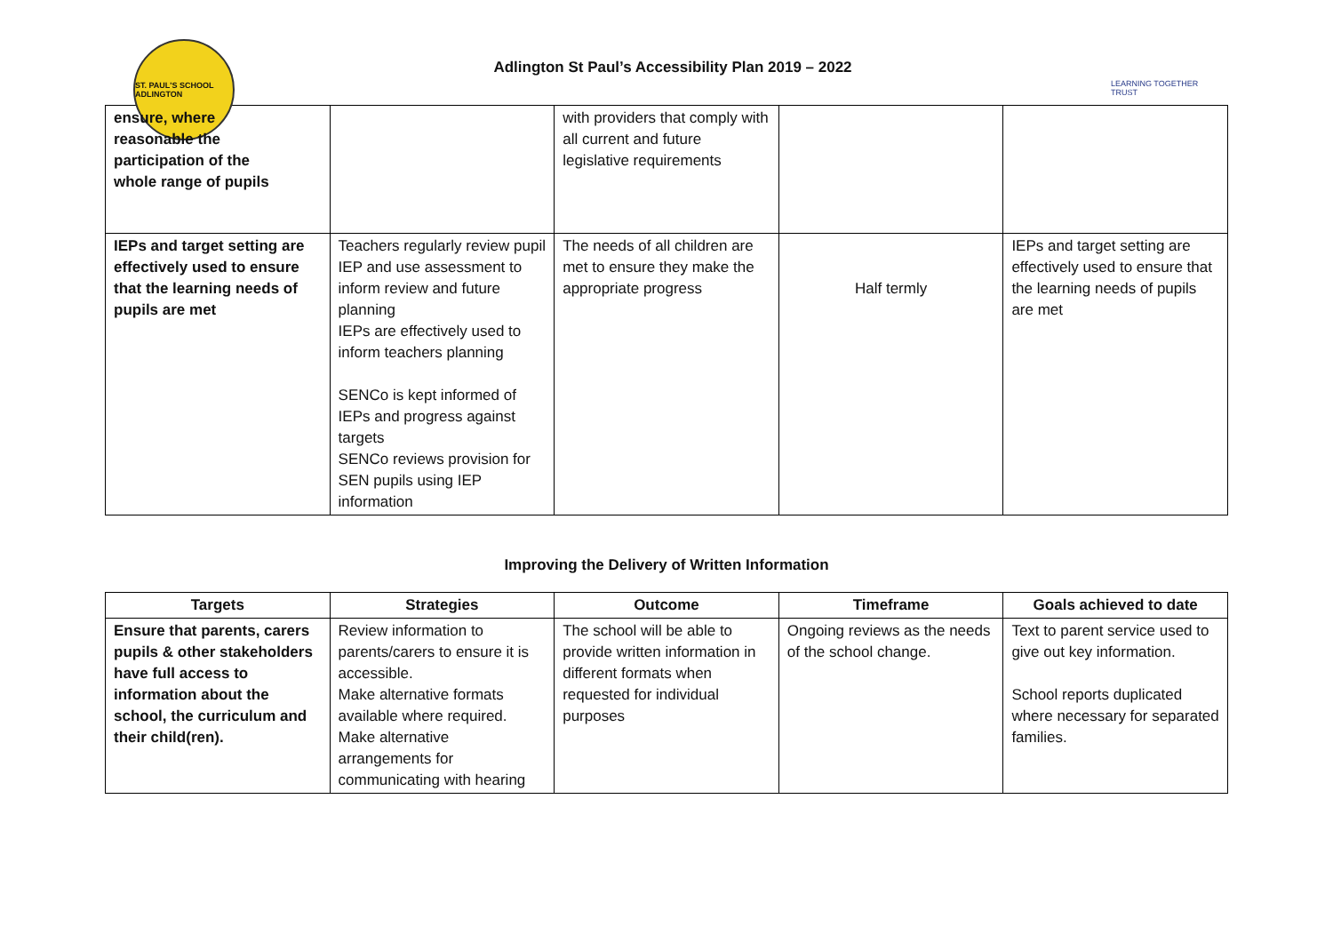ST. PAUL'S SCHOOL ADLINGTON
Adlington St Paul’s Accessibility Plan 2019 – 2022
LEARNING TOGETHER TRUST
| ensure, where reasonable the participation of the whole range of pupils | | with providers that comply with all current and future legislative requirements | | |
| IEPs and target setting are effectively used to ensure that the learning needs of pupils are met | Teachers regularly review pupil IEP and use assessment to inform review and future planning IEPs are effectively used to inform teachers planning SENCo is kept informed of IEPs and progress against targets SENCo reviews provision for SEN pupils using IEP information | The needs of all children are met to ensure they make the appropriate progress | Half termly | IEPs and target setting are effectively used to ensure that the learning needs of pupils are met |
Improving the Delivery of Written Information
| Targets | Strategies | Outcome | Timeframe | Goals achieved to date |
| --- | --- | --- | --- | --- |
| Ensure that parents, carers pupils & other stakeholders have full access to information about the school, the curriculum and their child(ren). | Review information to parents/carers to ensure it is accessible. Make alternative formats available where required. Make alternative arrangements for communicating with hearing | The school will be able to provide written information in different formats when requested for individual purposes | Ongoing reviews as the needs of the school change. | Text to parent service used to give out key information. School reports duplicated where necessary for separated families. |